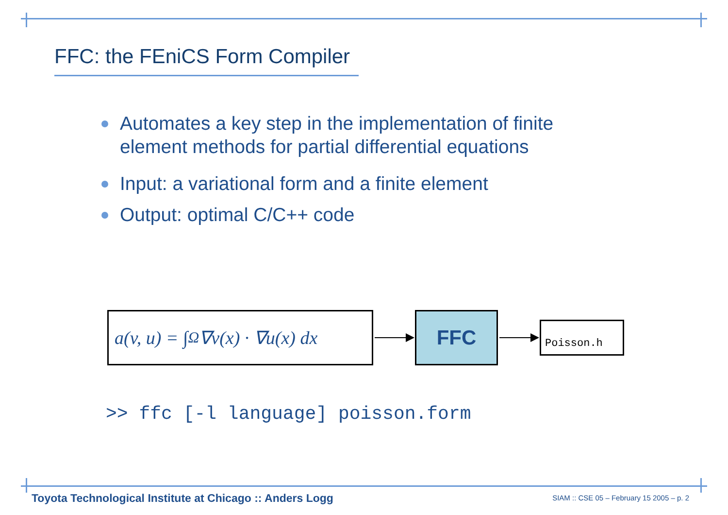FFC: the FEniCS Form Compiler
Automates a key step in the implementation of finite element methods for partial differential equations
Input: a variational form and a finite element
Output: optimal C/C++ code
a(v, u) = ∫<sub>Ω</sub> ∇v(x) · ∇u(x) dx
FFC
Poisson.h
>> ffc [-l language] poisson.form
Toyota Technological Institute at Chicago :: Anders Logg
SIAM :: CSE 05 – February 15 2005 – p. 2